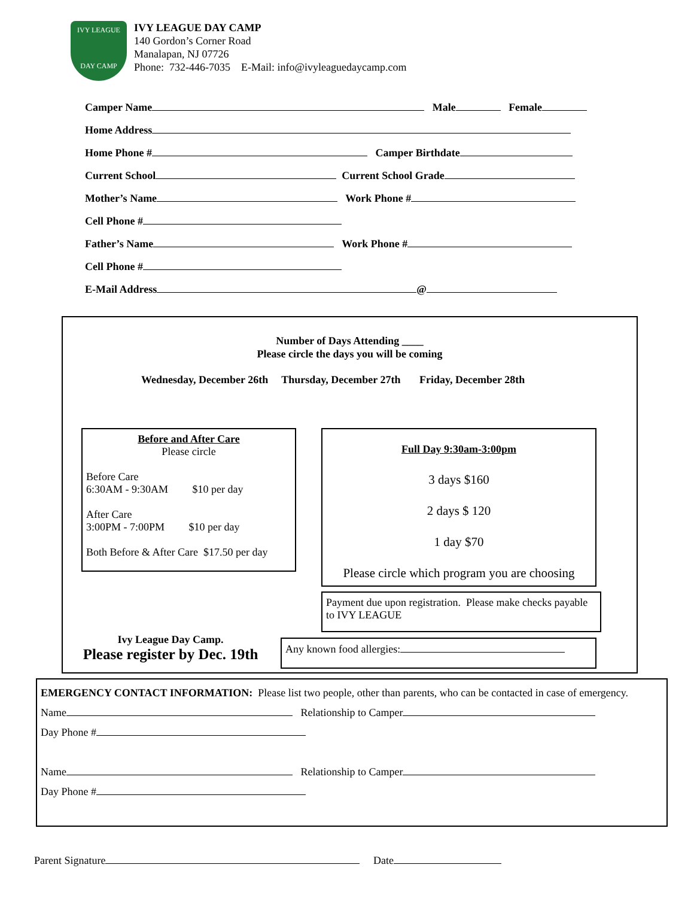IVY LEAGUE
DAY CAMP
IVY LEAGUE DAY CAMP
140 Gordon’s Corner Road
Manalapan, NJ 07726
Phone: 732-446-7035 E-Mail: info@ivyleaguedaycamp.com
Camper Name Male Female
Home Address
Home Phone # Camper Birthdate
Current School Current School Grade
Mother’s Name Work Phone #
Cell Phone #
Father’s Name Work Phone #
Cell Phone #
E-Mail Address @
Number of Days Attending ____
Please circle the days you will be coming
Wednesday, December 26th Thursday, December 27th Friday, December 28th
Before and After Care
Please circle
Before Care
6:30AM - 9:30AM $10 per day
After Care
3:00PM - 7:00PM $10 per day
Both Before & After Care $17.50 per day
Full Day 9:30am-3:00pm
3 days $160
2 days $ 120
1 day $70
Please circle which program you are choosing
Payment due upon registration. Please make checks payable to IVY LEAGUE
Ivy League Day Camp.
Please register by Dec. 19th
Any known food allergies:
EMERGENCY CONTACT INFORMATION: Please list two people, other than parents, who can be contacted in case of emergency.
Name Relationship to Camper
Day Phone #
Name Relationship to Camper
Day Phone #
Parent Signature Date